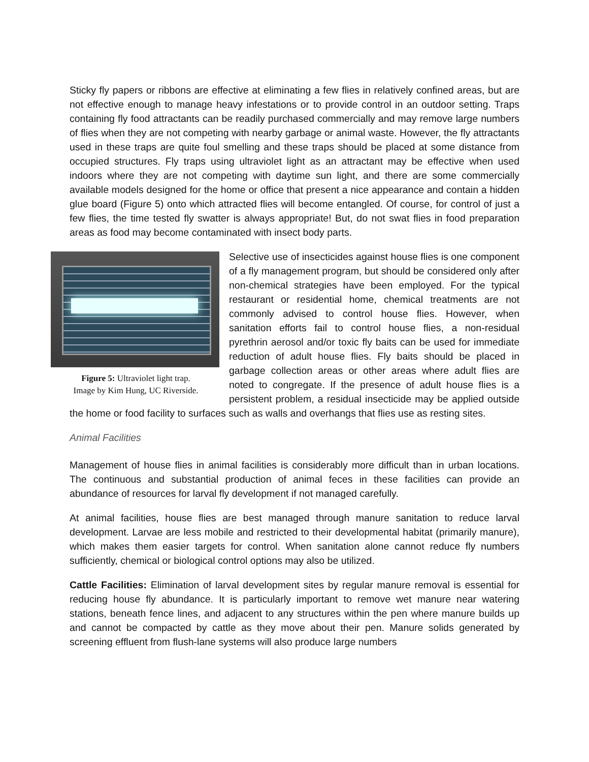Sticky fly papers or ribbons are effective at eliminating a few flies in relatively confined areas, but are not effective enough to manage heavy infestations or to provide control in an outdoor setting. Traps containing fly food attractants can be readily purchased commercially and may remove large numbers of flies when they are not competing with nearby garbage or animal waste. However, the fly attractants used in these traps are quite foul smelling and these traps should be placed at some distance from occupied structures. Fly traps using ultraviolet light as an attractant may be effective when used indoors where they are not competing with daytime sun light, and there are some commercially available models designed for the home or office that present a nice appearance and contain a hidden glue board (Figure 5) onto which attracted flies will become entangled. Of course, for control of just a few flies, the time tested fly swatter is always appropriate! But, do not swat flies in food preparation areas as food may become contaminated with insect body parts.
Figure 5: Ultraviolet light trap.
Image by Kim Hung, UC Riverside.
Selective use of insecticides against house flies is one component of a fly management program, but should be considered only after non-chemical strategies have been employed. For the typical restaurant or residential home, chemical treatments are not commonly advised to control house flies. However, when sanitation efforts fail to control house flies, a non-residual pyrethrin aerosol and/or toxic fly baits can be used for immediate reduction of adult house flies. Fly baits should be placed in garbage collection areas or other areas where adult flies are noted to congregate. If the presence of adult house flies is a persistent problem, a residual insecticide may be applied outside the home or food facility to surfaces such as walls and overhangs that flies use as resting sites.
Animal Facilities
Management of house flies in animal facilities is considerably more difficult than in urban locations. The continuous and substantial production of animal feces in these facilities can provide an abundance of resources for larval fly development if not managed carefully.
At animal facilities, house flies are best managed through manure sanitation to reduce larval development. Larvae are less mobile and restricted to their developmental habitat (primarily manure), which makes them easier targets for control. When sanitation alone cannot reduce fly numbers sufficiently, chemical or biological control options may also be utilized.
Cattle Facilities: Elimination of larval development sites by regular manure removal is essential for reducing house fly abundance. It is particularly important to remove wet manure near watering stations, beneath fence lines, and adjacent to any structures within the pen where manure builds up and cannot be compacted by cattle as they move about their pen. Manure solids generated by screening effluent from flush-lane systems will also produce large numbers